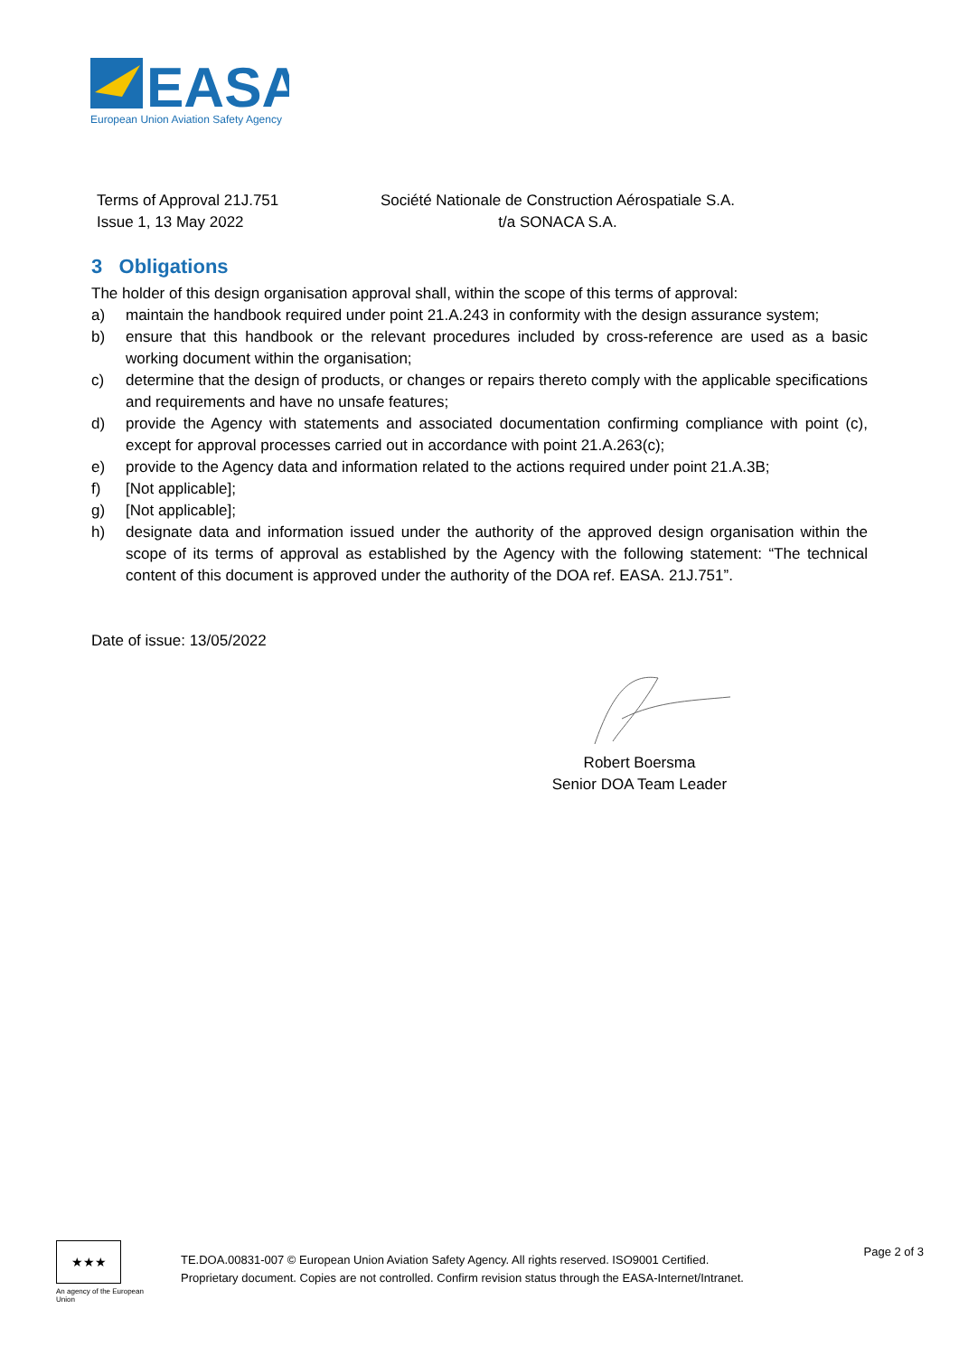EASA
European Union Aviation Safety Agency
Terms of Approval 21J.751
Issue 1, 13 May 2022
Société Nationale de Construction Aérospatiale S.A.
t/a SONACA S.A.
3 Obligations
The holder of this design organisation approval shall, within the scope of this terms of approval:
a) maintain the handbook required under point 21.A.243 in conformity with the design assurance system;
b) ensure that this handbook or the relevant procedures included by cross-reference are used as a basic working document within the organisation;
c) determine that the design of products, or changes or repairs thereto comply with the applicable specifications and requirements and have no unsafe features;
d) provide the Agency with statements and associated documentation confirming compliance with point (c), except for approval processes carried out in accordance with point 21.A.263(c);
e) provide to the Agency data and information related to the actions required under point 21.A.3B;
f) [Not applicable];
g) [Not applicable];
h) designate data and information issued under the authority of the approved design organisation within the scope of its terms of approval as established by the Agency with the following statement: “The technical content of this document is approved under the authority of the DOA ref. EASA. 21J.751”.
Date of issue: 13/05/2022
Robert Boersma
Senior DOA Team Leader
★★★
An agency of the European Union
TE.DOA.00831-007 © European Union Aviation Safety Agency. All rights reserved. ISO9001 Certified.
Proprietary document. Copies are not controlled. Confirm revision status through the EASA-Internet/Intranet.
Page 2 of 3